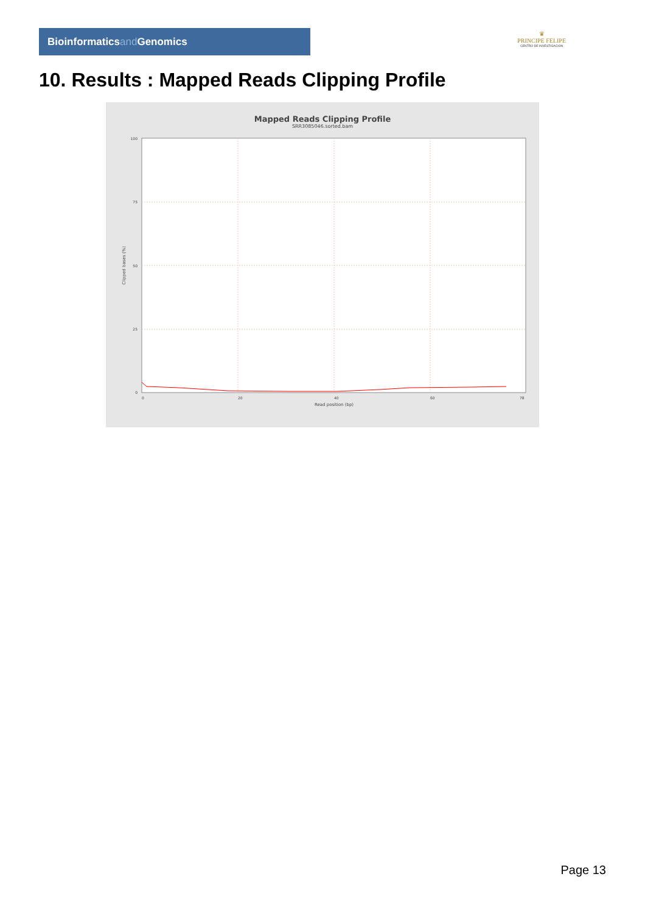Bioinformaticsand Genomics
♛
PRINCIPE FELIPE
CENTRO DE INVESTIGACION
10. Results : Mapped Reads Clipping Profile
Mapped Reads Clipping Profile
SRR3085046.sorted.bam
100
75
50
25
0
0
20
40
60
78
Read position (bp)
Clipped bases (%)
Page 13